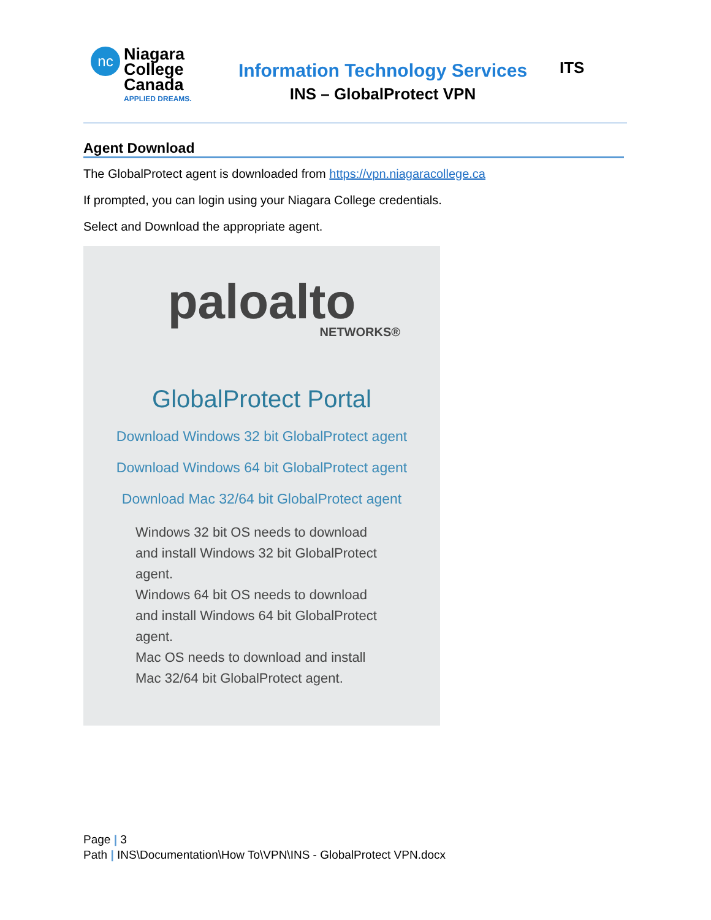nc
Niagara
College
Canada
APPLIED DREAMS.
Information Technology Services
INS – GlobalProtect VPN
ITS
Agent Download
The GlobalProtect agent is downloaded from https://vpn.niagaracollege.ca
If prompted, you can login using your Niagara College credentials.
Select and Download the appropriate agent.
paloalto
NETWORKS®
GlobalProtect Portal
Download Windows 32 bit GlobalProtect agent
Download Windows 64 bit GlobalProtect agent
Download Mac 32/64 bit GlobalProtect agent
Windows 32 bit OS needs to download
and install Windows 32 bit GlobalProtect
agent.
Windows 64 bit OS needs to download
and install Windows 64 bit GlobalProtect
agent.
Mac OS needs to download and install
Mac 32/64 bit GlobalProtect agent.
Page | 3
Path | INS\Documentation\How To\VPN\INS - GlobalProtect VPN.docx